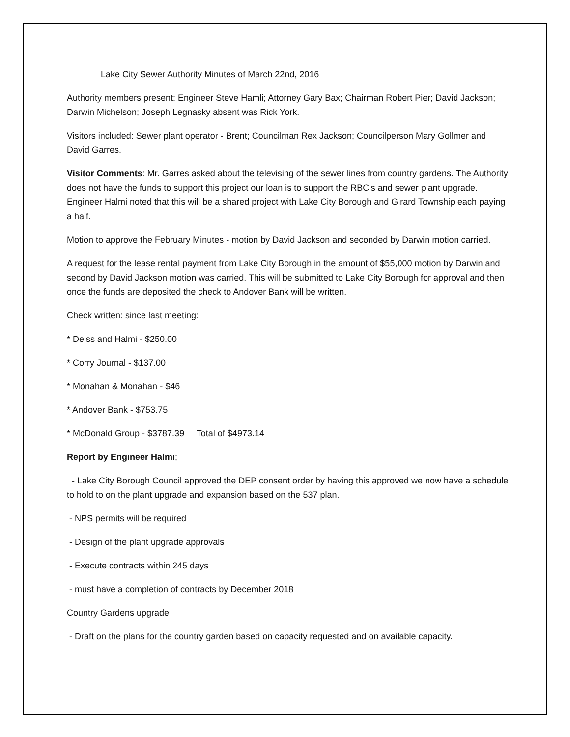Lake City Sewer Authority Minutes of March 22nd, 2016
Authority members present: Engineer Steve Hamli; Attorney Gary Bax; Chairman Robert Pier; David Jackson; Darwin Michelson; Joseph Legnasky absent was Rick York.
Visitors included: Sewer plant operator - Brent; Councilman Rex Jackson; Councilperson Mary Gollmer and David Garres.
Visitor Comments: Mr. Garres asked about the televising of the sewer lines from country gardens. The Authority does not have the funds to support this project our loan is to support the RBC's and sewer plant upgrade. Engineer Halmi noted that this will be a shared project with Lake City Borough and Girard Township each paying a half.
Motion to approve the February Minutes - motion by David Jackson and seconded by Darwin motion carried.
A request for the lease rental payment from Lake City Borough in the amount of $55,000 motion by Darwin and second by David Jackson motion was carried. This will be submitted to Lake City Borough for approval and then once the funds are deposited the check to Andover Bank will be written.
Check written: since last meeting:
* Deiss and Halmi - $250.00
* Corry Journal - $137.00
* Monahan & Monahan - $46
* Andover Bank - $753.75
* McDonald Group - $3787.39 Total of $4973.14
Report by Engineer Halmi;
- Lake City Borough Council approved the DEP consent order by having this approved we now have a schedule to hold to on the plant upgrade and expansion based on the 537 plan.
- NPS permits will be required
- Design of the plant upgrade approvals
- Execute contracts within 245 days
- must have a completion of contracts by December 2018
Country Gardens upgrade
- Draft on the plans for the country garden based on capacity requested and on available capacity.